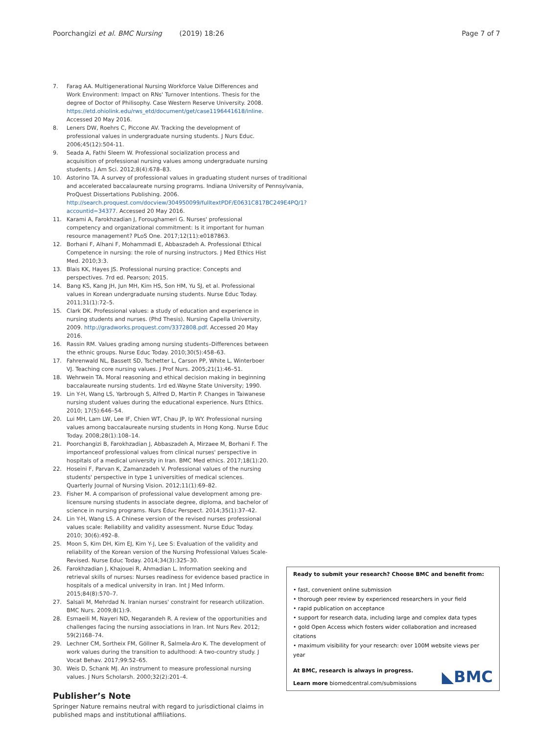Poorchangizi et al. BMC Nursing (2019) 18:26 Page 7 of 7
7. Farag AA. Multigenerational Nursing Workforce Value Differences and Work Environment: Impact on RNs' Turnover Intentions. Thesis for the degree of Doctor of Philisophy. Case Western Reserve University. 2008. https://etd.ohiolink.edu/rws_etd/document/get/case1196441618/inline. Accessed 20 May 2016.
8. Leners DW, Roehrs C, Piccone AV. Tracking the development of professional values in undergraduate nursing students. J Nurs Educ. 2006;45(12):504-11.
9. Seada A, Fathi Sleem W. Professional socialization process and acquisition of professional nursing values among undergraduate nursing students. J Am Sci. 2012;8(4):678–83.
10. Astorino TA. A survey of professional values in graduating student nurses of traditional and accelerated baccalaureate nursing programs. Indiana University of Pennsylvania, ProQuest Dissertations Publishing. 2006. http://search.proquest.com/docview/304950099/fulltextPDF/E0631C817BC249E4PQ/1?accountid=34377. Accessed 20 May 2016.
11. Karami A, Farokhzadian J, Foroughameri G. Nurses' professional competency and organizational commitment: Is it important for human resource management? PLoS One. 2017;12(11):e0187863.
12. Borhani F, Alhani F, Mohammadi E, Abbaszadeh A. Professional Ethical Competence in nursing: the role of nursing instructors. J Med Ethics Hist Med. 2010;3:3.
13. Blais KK, Hayes JS. Professional nursing practice: Concepts and perspectives. 7rd ed. Pearson; 2015.
14. Bang KS, Kang JH, Jun MH, Kim HS, Son HM, Yu SJ, et al. Professional values in Korean undergraduate nursing students. Nurse Educ Today. 2011;31(1):72–5.
15. Clark DK. Professional values: a study of education and experience in nursing students and nurses. (Phd Thesis). Nursing Capella University, 2009. http://gradworks.proquest.com/3372808.pdf. Accessed 20 May 2016.
16. Rassin RM. Values grading among nursing students–Differences between the ethnic groups. Nurse Educ Today. 2010;30(5):458–63.
17. Fahrenwald NL, Bassett SD, Tschetter L, Carson PP, White L, Winterboer VJ. Teaching core nursing values. J Prof Nurs. 2005;21(1):46–51.
18. Wehrwein TA. Moral reasoning and ethical decision making in beginning baccalaureate nursing students. 1rd ed.Wayne State University; 1990.
19. Lin Y-H, Wang LS, Yarbrough S, Alfred D, Martin P. Changes in Taiwanese nursing student values during the educational experience. Nurs Ethics. 2010; 17(5):646–54.
20. Lui MH, Lam LW, Lee IF, Chien WT, Chau JP, Ip WY. Professional nursing values among baccalaureate nursing students in Hong Kong. Nurse Educ Today. 2008;28(1):108–14.
21. Poorchangizi B, Farokhzadian J, Abbaszadeh A, Mirzaee M, Borhani F. The importanceof professional values from clinical nurses' perspective in hospitals of a medical university in Iran. BMC Med ethics. 2017;18(1):20.
22. Hoseini F, Parvan K, Zamanzadeh V. Professional values of the nursing students' perspective in type 1 universities of medical sciences. Quarterly Journal of Nursing Vision. 2012;11(1):69–82.
23. Fisher M. A comparison of professional value development among pre-licensure nursing students in associate degree, diploma, and bachelor of science in nursing programs. Nurs Educ Perspect. 2014;35(1):37–42.
24. Lin Y-H, Wang LS. A Chinese version of the revised nurses professional values scale: Reliability and validity assessment. Nurse Educ Today. 2010; 30(6):492–8.
25. Moon S, Kim DH, Kim EJ, Kim Y-J, Lee S: Evaluation of the validity and reliability of the Korean version of the Nursing Professional Values Scale-Revised. Nurse Educ Today. 2014;34(3):325–30.
26. Farokhzadian J, Khajouei R, Ahmadian L. Information seeking and retrieval skills of nurses: Nurses readiness for evidence based practice in hospitals of a medical university in Iran. Int J Med Inform. 2015;84(8):570–7.
27. Salsali M, Mehrdad N. Iranian nurses' constraint for research utilization. BMC Nurs. 2009;8(1):9.
28. Esmaeili M, Nayeri ND, Negarandeh R. A review of the opportunities and challenges facing the nursing associations in Iran. Int Nurs Rev. 2012; 59(2)168–74.
29. Lechner CM, Sortheix FM, Göllner R, Salmela-Aro K. The development of work values during the transition to adulthood: A two-country study. J Vocat Behav. 2017;99:52–65.
30. Weis D, Schank MJ. An instrument to measure professional nursing values. J Nurs Scholarsh. 2000;32(2):201–4.
Publisher’s Note
Springer Nature remains neutral with regard to jurisdictional claims in published maps and institutional affiliations.
Ready to submit your research? Choose BMC and benefit from:
• fast, convenient online submission
• thorough peer review by experienced researchers in your field
• rapid publication on acceptance
• support for research data, including large and complex data types
• gold Open Access which fosters wider collaboration and increased citations
• maximum visibility for your research: over 100M website views per year
◣BMC At BMC, research is always in progress.
Learn more biomedcentral.com/submissions